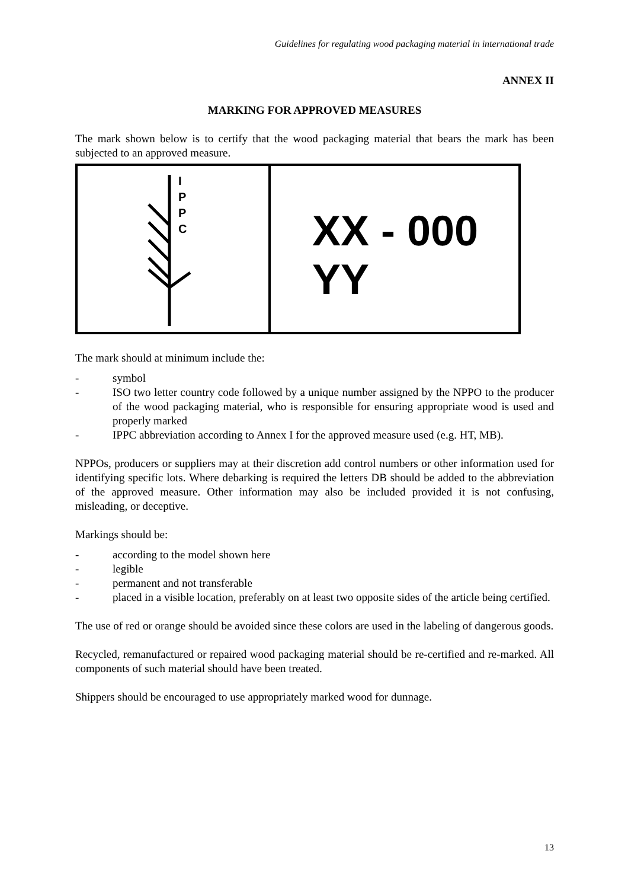Guidelines for regulating wood packaging material in international trade
ANNEX II
MARKING FOR APPROVED MEASURES
The mark shown below is to certify that the wood packaging material that bears the mark has been subjected to an approved measure.
I
P
P
C
XX - 000
YY
The mark should at minimum include the:
- symbol
- ISO two letter country code followed by a unique number assigned by the NPPO to the producer of the wood packaging material, who is responsible for ensuring appropriate wood is used and properly marked
- IPPC abbreviation according to Annex I for the approved measure used (e.g. HT, MB).
NPPOs, producers or suppliers may at their discretion add control numbers or other information used for identifying specific lots. Where debarking is required the letters DB should be added to the abbreviation of the approved measure. Other information may also be included provided it is not confusing, misleading, or deceptive.
Markings should be:
- according to the model shown here
- legible
- permanent and not transferable
- placed in a visible location, preferably on at least two opposite sides of the article being certified.
The use of red or orange should be avoided since these colors are used in the labeling of dangerous goods.
Recycled, remanufactured or repaired wood packaging material should be re-certified and re-marked. All components of such material should have been treated.
Shippers should be encouraged to use appropriately marked wood for dunnage.
13